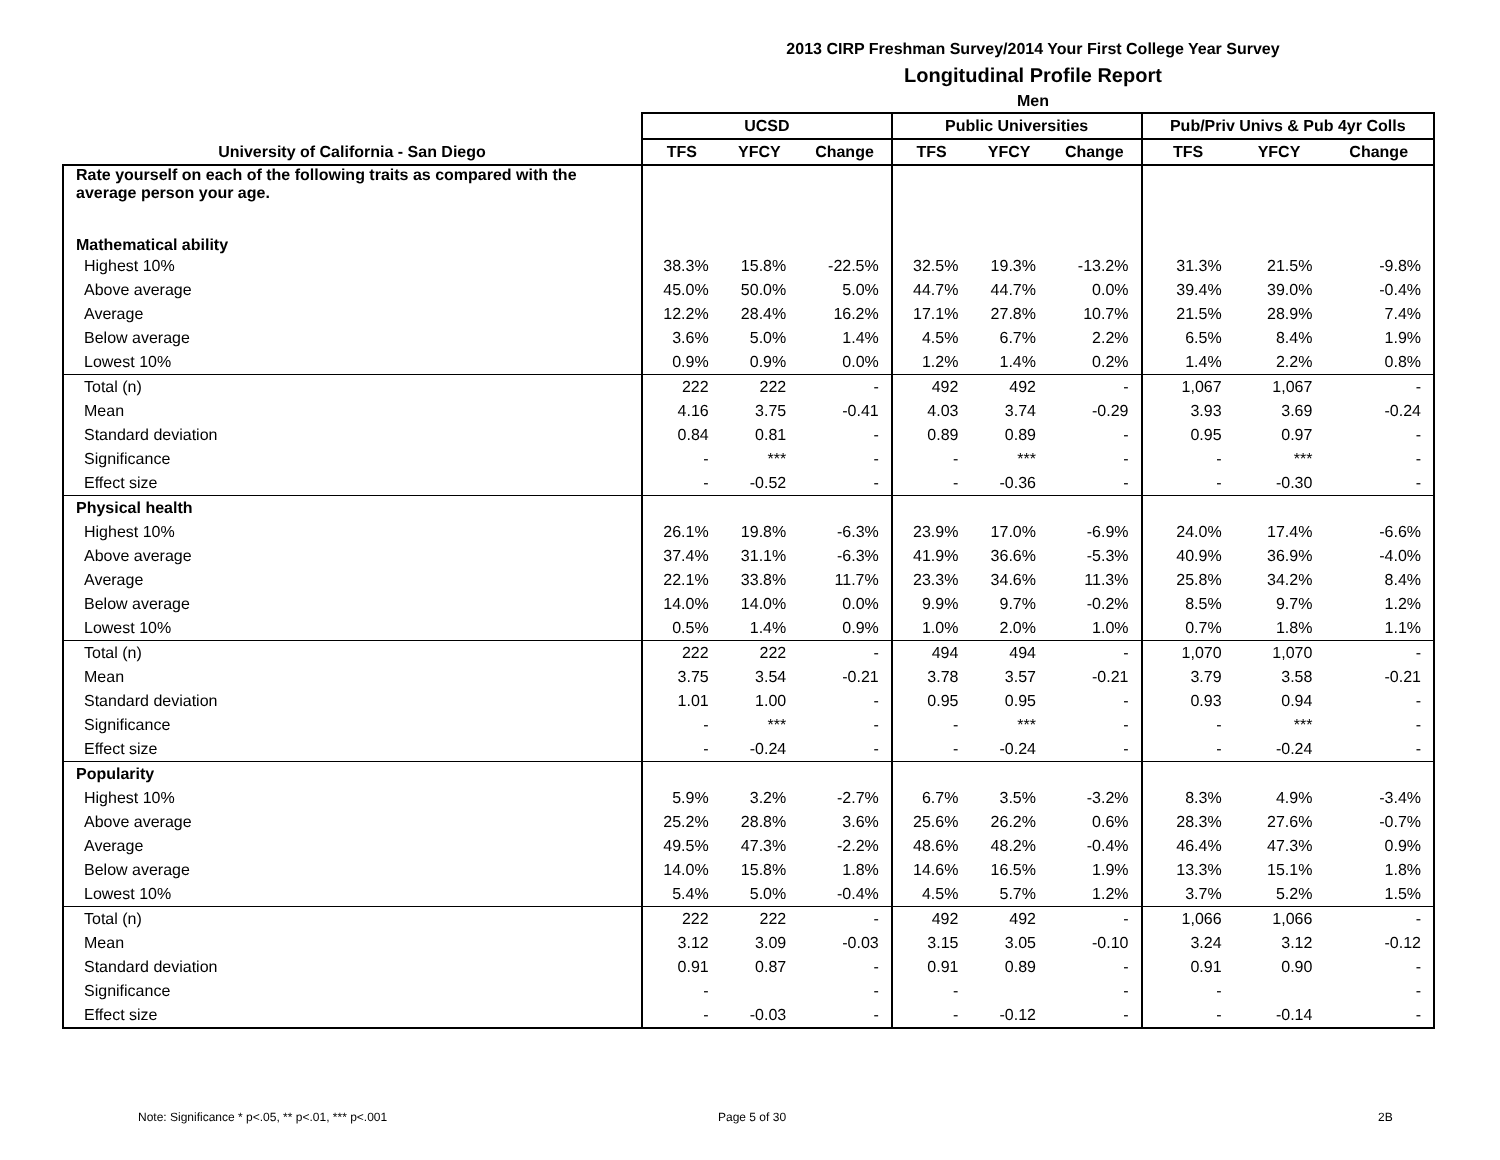2013 CIRP Freshman Survey/2014 Your First College Year Survey
Longitudinal Profile Report
Men
| | UCSD | | | Public Universities | | | Pub/Priv Univs & Pub 4yr Colls | | |
| --- | --- | --- | --- | --- | --- | --- | --- | --- | --- |
| University of California - San Diego | TFS | YFCY | Change | TFS | YFCY | Change | TFS | YFCY | Change |
| Rate yourself on each of the following traits as compared with the average person your age. | | | | | | | | | |
| Mathematical ability | | | | | | | | | |
| Highest 10% | 38.3% | 15.8% | -22.5% | 32.5% | 19.3% | -13.2% | 31.3% | 21.5% | -9.8% |
| Above average | 45.0% | 50.0% | 5.0% | 44.7% | 44.7% | 0.0% | 39.4% | 39.0% | -0.4% |
| Average | 12.2% | 28.4% | 16.2% | 17.1% | 27.8% | 10.7% | 21.5% | 28.9% | 7.4% |
| Below average | 3.6% | 5.0% | 1.4% | 4.5% | 6.7% | 2.2% | 6.5% | 8.4% | 1.9% |
| Lowest 10% | 0.9% | 0.9% | 0.0% | 1.2% | 1.4% | 0.2% | 1.4% | 2.2% | 0.8% |
| Total (n) | 222 | 222 | - | 492 | 492 | - | 1,067 | 1,067 | - |
| Mean | 4.16 | 3.75 | -0.41 | 4.03 | 3.74 | -0.29 | 3.93 | 3.69 | -0.24 |
| Standard deviation | 0.84 | 0.81 | - | 0.89 | 0.89 | - | 0.95 | 0.97 | - |
| Significance | - | *** | - | - | *** | - | - | *** | - |
| Effect size | - | -0.52 | - | - | -0.36 | - | - | -0.30 | - |
| Physical health | | | | | | | | | |
| Highest 10% | 26.1% | 19.8% | -6.3% | 23.9% | 17.0% | -6.9% | 24.0% | 17.4% | -6.6% |
| Above average | 37.4% | 31.1% | -6.3% | 41.9% | 36.6% | -5.3% | 40.9% | 36.9% | -4.0% |
| Average | 22.1% | 33.8% | 11.7% | 23.3% | 34.6% | 11.3% | 25.8% | 34.2% | 8.4% |
| Below average | 14.0% | 14.0% | 0.0% | 9.9% | 9.7% | -0.2% | 8.5% | 9.7% | 1.2% |
| Lowest 10% | 0.5% | 1.4% | 0.9% | 1.0% | 2.0% | 1.0% | 0.7% | 1.8% | 1.1% |
| Total (n) | 222 | 222 | - | 494 | 494 | - | 1,070 | 1,070 | - |
| Mean | 3.75 | 3.54 | -0.21 | 3.78 | 3.57 | -0.21 | 3.79 | 3.58 | -0.21 |
| Standard deviation | 1.01 | 1.00 | - | 0.95 | 0.95 | - | 0.93 | 0.94 | - |
| Significance | - | *** | - | - | *** | - | - | *** | - |
| Effect size | - | -0.24 | - | - | -0.24 | - | - | -0.24 | - |
| Popularity | | | | | | | | | |
| Highest 10% | 5.9% | 3.2% | -2.7% | 6.7% | 3.5% | -3.2% | 8.3% | 4.9% | -3.4% |
| Above average | 25.2% | 28.8% | 3.6% | 25.6% | 26.2% | 0.6% | 28.3% | 27.6% | -0.7% |
| Average | 49.5% | 47.3% | -2.2% | 48.6% | 48.2% | -0.4% | 46.4% | 47.3% | 0.9% |
| Below average | 14.0% | 15.8% | 1.8% | 14.6% | 16.5% | 1.9% | 13.3% | 15.1% | 1.8% |
| Lowest 10% | 5.4% | 5.0% | -0.4% | 4.5% | 5.7% | 1.2% | 3.7% | 5.2% | 1.5% |
| Total (n) | 222 | 222 | - | 492 | 492 | - | 1,066 | 1,066 | - |
| Mean | 3.12 | 3.09 | -0.03 | 3.15 | 3.05 | -0.10 | 3.24 | 3.12 | -0.12 |
| Standard deviation | 0.91 | 0.87 | - | 0.91 | 0.89 | - | 0.91 | 0.90 | - |
| Significance | - | | - | - | | - | - | | - |
| Effect size | - | -0.03 | - | - | -0.12 | - | - | -0.14 | - |
Note: Significance * p<.05, ** p<.01, *** p<.001
Page 5 of 30 2B